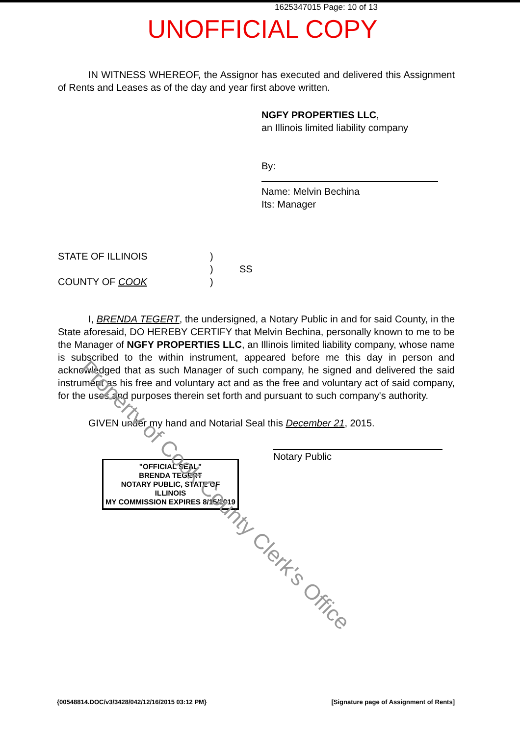1625347015 Page: 10 of 13
UNOFFICIAL COPY
IN WITNESS WHEREOF, the Assignor has executed and delivered this Assignment of Rents and Leases as of the day and year first above written.
NGFY PROPERTIES LLC,
an Illinois limited liability company
By:
Name: Melvin Bechina
Its: Manager
STATE OF ILLINOIS
COUNTY OF COOK
)
)
)
SS
I, BRENDA TEGERT, the undersigned, a Notary Public in and for said County, in the State aforesaid, DO HEREBY CERTIFY that Melvin Bechina, personally known to me to be the Manager of NGFY PROPERTIES LLC, an Illinois limited liability company, whose name is subscribed to the within instrument, appeared before me this day in person and acknowledged that as such Manager of such company, he signed and delivered the said instrument as his free and voluntary act and as the free and voluntary act of said company, for the uses and purposes therein set forth and pursuant to such company's authority.
GIVEN under my hand and Notarial Seal this December 21, 2015.
"OFFICIAL SEAL"
BRENDA TEGERT
NOTARY PUBLIC, STATE OF ILLINOIS
MY COMMISSION EXPIRES 8/15/2019
Notary Public
{00548814.DOC/v3/3428/042/12/16/2015 03:12 PM} [Signature page of Assignment of Rents]
Property of Cook County Clerk's Office